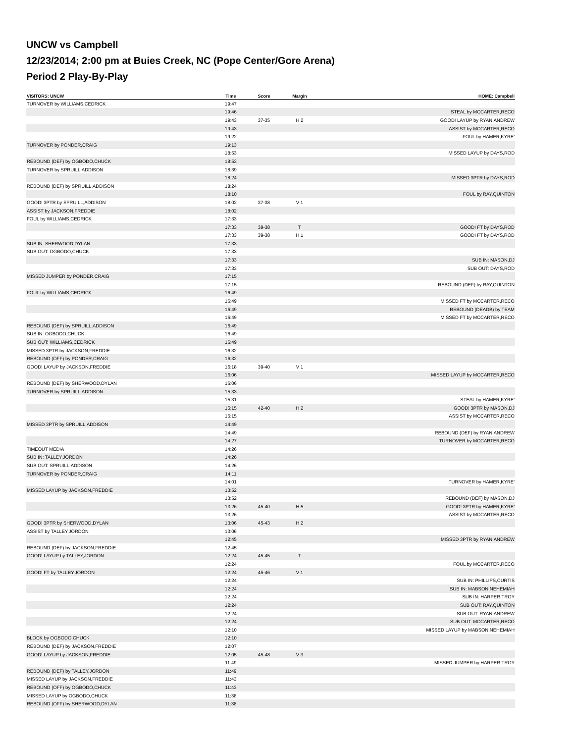UNCW vs Campbell
12/23/2014; 2:00 pm at Buies Creek, NC (Pope Center/Gore Arena)
Period 2 Play-By-Play
| VISITORS: UNCW | Time | Score | Margin | HOME: Campbell |
| --- | --- | --- | --- | --- |
| TURNOVER by WILLIAMS,CEDRICK | 19:47 | | | |
| | 19:46 | | | STEAL by MCCARTER,RECO |
| | 19:43 | 37-35 | H 2 | GOOD! LAYUP by RYAN,ANDREW |
| | 19:43 | | | ASSIST by MCCARTER,RECO |
| | 19:22 | | | FOUL by HAMER,KYRE' |
| TURNOVER by PONDER,CRAIG | 19:13 | | | |
| | 18:53 | | | MISSED LAYUP by DAYS,ROD |
| REBOUND (DEF) by OGBODO,CHUCK | 18:53 | | | |
| TURNOVER by SPRUILL,ADDISON | 18:39 | | | |
| | 18:24 | | | MISSED 3PTR by DAYS,ROD |
| REBOUND (DEF) by SPRUILL,ADDISON | 18:24 | | | |
| | 18:10 | | | FOUL by RAY,QUINTON |
| GOOD! 3PTR by SPRUILL,ADDISON | 18:02 | 37-38 | V 1 | |
| ASSIST by JACKSON,FREDDIE | 18:02 | | | |
| FOUL by WILLIAMS,CEDRICK | 17:33 | | | |
| | 17:33 | 38-38 | T | GOOD! FT by DAYS,ROD |
| | 17:33 | 39-38 | H 1 | GOOD! FT by DAYS,ROD |
| SUB IN: SHERWOOD,DYLAN | 17:33 | | | |
| SUB OUT: OGBODO,CHUCK | 17:33 | | | |
| | 17:33 | | | SUB IN: MASON,DJ |
| | 17:33 | | | SUB OUT: DAYS,ROD |
| MISSED JUMPER by PONDER,CRAIG | 17:15 | | | |
| | 17:15 | | | REBOUND (DEF) by RAY,QUINTON |
| FOUL by WILLIAMS,CEDRICK | 16:49 | | | |
| | 16:49 | | | MISSED FT by MCCARTER,RECO |
| | 16:49 | | | REBOUND (DEADB) by TEAM |
| | 16:49 | | | MISSED FT by MCCARTER,RECO |
| REBOUND (DEF) by SPRUILL,ADDISON | 16:49 | | | |
| SUB IN: OGBODO,CHUCK | 16:49 | | | |
| SUB OUT: WILLIAMS,CEDRICK | 16:49 | | | |
| MISSED 3PTR by JACKSON,FREDDIE | 16:32 | | | |
| REBOUND (OFF) by PONDER,CRAIG | 16:32 | | | |
| GOOD! LAYUP by JACKSON,FREDDIE | 16:18 | 39-40 | V 1 | |
| | 16:06 | | | MISSED LAYUP by MCCARTER,RECO |
| REBOUND (DEF) by SHERWOOD,DYLAN | 16:06 | | | |
| TURNOVER by SPRUILL,ADDISON | 15:33 | | | |
| | 15:31 | | | STEAL by HAMER,KYRE' |
| | 15:15 | 42-40 | H 2 | GOOD! 3PTR by MASON,DJ |
| | 15:15 | | | ASSIST by MCCARTER,RECO |
| MISSED 3PTR by SPRUILL,ADDISON | 14:49 | | | |
| | 14:49 | | | REBOUND (DEF) by RYAN,ANDREW |
| | 14:27 | | | TURNOVER by MCCARTER,RECO |
| TIMEOUT MEDIA | 14:26 | | | |
| SUB IN: TALLEY,JORDON | 14:26 | | | |
| SUB OUT: SPRUILL,ADDISON | 14:26 | | | |
| TURNOVER by PONDER,CRAIG | 14:11 | | | |
| | 14:01 | | | TURNOVER by HAMER,KYRE' |
| MISSED LAYUP by JACKSON,FREDDIE | 13:52 | | | |
| | 13:52 | | | REBOUND (DEF) by MASON,DJ |
| | 13:26 | 45-40 | H 5 | GOOD! 3PTR by HAMER,KYRE' |
| | 13:26 | | | ASSIST by MCCARTER,RECO |
| GOOD! 3PTR by SHERWOOD,DYLAN | 13:06 | 45-43 | H 2 | |
| ASSIST by TALLEY,JORDON | 13:06 | | | |
| | 12:45 | | | MISSED 3PTR by RYAN,ANDREW |
| REBOUND (DEF) by JACKSON,FREDDIE | 12:45 | | | |
| GOOD! LAYUP by TALLEY,JORDON | 12:24 | 45-45 | T | |
| | 12:24 | | | FOUL by MCCARTER,RECO |
| GOOD! FT by TALLEY,JORDON | 12:24 | 45-46 | V 1 | |
| | 12:24 | | | SUB IN: PHILLIPS,CURTIS |
| | 12:24 | | | SUB IN: MABSON,NEHEMIAH |
| | 12:24 | | | SUB IN: HARPER,TROY |
| | 12:24 | | | SUB OUT: RAY,QUINTON |
| | 12:24 | | | SUB OUT: RYAN,ANDREW |
| | 12:24 | | | SUB OUT: MCCARTER,RECO |
| | 12:10 | | | MISSED LAYUP by MABSON,NEHEMIAH |
| BLOCK by OGBODO,CHUCK | 12:10 | | | |
| REBOUND (DEF) by JACKSON,FREDDIE | 12:07 | | | |
| GOOD! LAYUP by JACKSON,FREDDIE | 12:05 | 45-48 | V 3 | |
| | 11:49 | | | MISSED JUMPER by HARPER,TROY |
| REBOUND (DEF) by TALLEY,JORDON | 11:49 | | | |
| MISSED LAYUP by JACKSON,FREDDIE | 11:43 | | | |
| REBOUND (OFF) by OGBODO,CHUCK | 11:43 | | | |
| MISSED LAYUP by OGBODO,CHUCK | 11:38 | | | |
| REBOUND (OFF) by SHERWOOD,DYLAN | 11:38 | | | |